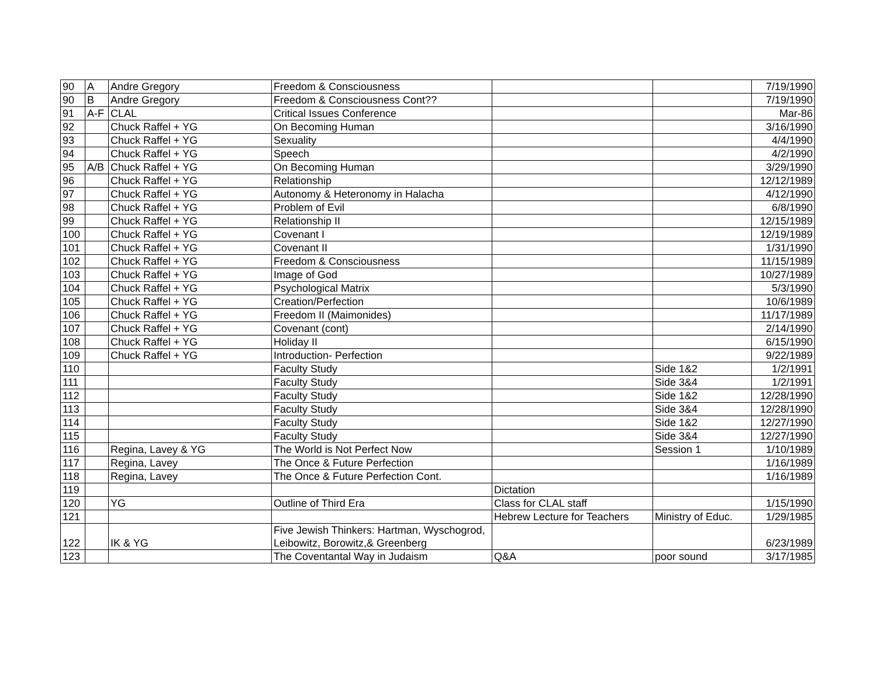| 90 | A | Andre Gregory | Freedom & Consciousness | | | 7/19/1990 |
| 90 | B | Andre Gregory | Freedom & Consciousness Cont?? | | | 7/19/1990 |
| 91 | A-F | CLAL | Critical Issues Conference | | | Mar-86 |
| 92 | | Chuck Raffel + YG | On Becoming Human | | | 3/16/1990 |
| 93 | | Chuck Raffel + YG | Sexuality | | | 4/4/1990 |
| 94 | | Chuck Raffel + YG | Speech | | | 4/2/1990 |
| 95 | A/B | Chuck Raffel + YG | On Becoming Human | | | 3/29/1990 |
| 96 | | Chuck Raffel + YG | Relationship | | | 12/12/1989 |
| 97 | | Chuck Raffel + YG | Autonomy & Heteronomy in Halacha | | | 4/12/1990 |
| 98 | | Chuck Raffel + YG | Problem of Evil | | | 6/8/1990 |
| 99 | | Chuck Raffel + YG | Relationship II | | | 12/15/1989 |
| 100 | | Chuck Raffel + YG | Covenant I | | | 12/19/1989 |
| 101 | | Chuck Raffel + YG | Covenant II | | | 1/31/1990 |
| 102 | | Chuck Raffel + YG | Freedom & Consciousness | | | 11/15/1989 |
| 103 | | Chuck Raffel + YG | Image of God | | | 10/27/1989 |
| 104 | | Chuck Raffel + YG | Psychological Matrix | | | 5/3/1990 |
| 105 | | Chuck Raffel + YG | Creation/Perfection | | | 10/6/1989 |
| 106 | | Chuck Raffel + YG | Freedom II (Maimonides) | | | 11/17/1989 |
| 107 | | Chuck Raffel + YG | Covenant (cont) | | | 2/14/1990 |
| 108 | | Chuck Raffel + YG | Holiday II | | | 6/15/1990 |
| 109 | | Chuck Raffel + YG | Introduction- Perfection | | | 9/22/1989 |
| 110 | | | Faculty Study | | Side 1&2 | 1/2/1991 |
| 111 | | | Faculty Study | | Side 3&4 | 1/2/1991 |
| 112 | | | Faculty Study | | Side 1&2 | 12/28/1990 |
| 113 | | | Faculty Study | | Side 3&4 | 12/28/1990 |
| 114 | | | Faculty Study | | Side 1&2 | 12/27/1990 |
| 115 | | | Faculty Study | | Side 3&4 | 12/27/1990 |
| 116 | | Regina, Lavey & YG | The World is Not Perfect Now | | Session 1 | 1/10/1989 |
| 117 | | Regina, Lavey | The Once & Future Perfection | | | 1/16/1989 |
| 118 | | Regina, Lavey | The Once & Future Perfection Cont. | | | 1/16/1989 |
| 119 | | | | Dictation | | |
| 120 | | YG | Outline of Third Era | Class for CLAL staff | | 1/15/1990 |
| 121 | | | | Hebrew Lecture for Teachers | Ministry of Educ. | 1/29/1985 |
| 122 | | IK & YG | Five Jewish Thinkers: Hartman, Wyschogrod, Leibowitz, Borowitz,& Greenberg | | | 6/23/1989 |
| 123 | | | The Coventantal Way in Judaism | Q&A | poor sound | 3/17/1985 |